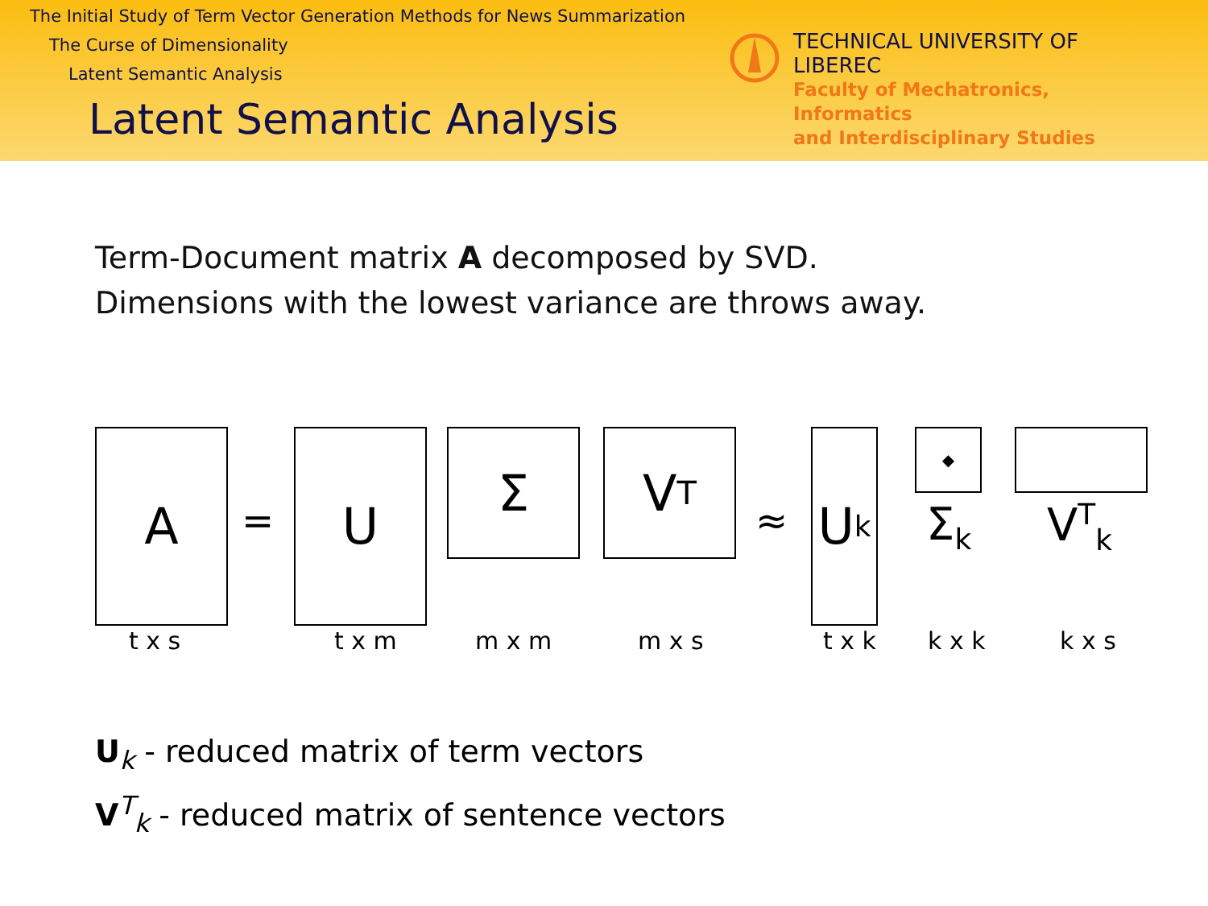The Initial Study of Term Vector Generation Methods for News Summarization
The Curse of Dimensionality
Latent Semantic Analysis
Latent Semantic Analysis
TECHNICAL UNIVERSITY OF LIBEREC
Faculty of Mechatronics, Informatics
and Interdisciplinary Studies
Term-Document matrix A decomposed by SVD.
Dimensions with the lowest variance are throws away.
A
=
U Σ V<sup>T</sup>
≈
U<sub>k</sub> ◆
Σ<sub>k</sub> V<sup>T</sup><sub>k</sub>
t x s t x m m x m m x s t x k k x k k x s
U<sub>k</sub> - reduced matrix of term vectors
V<sup>T</sup><sub>k</sub> - reduced matrix of sentence vectors